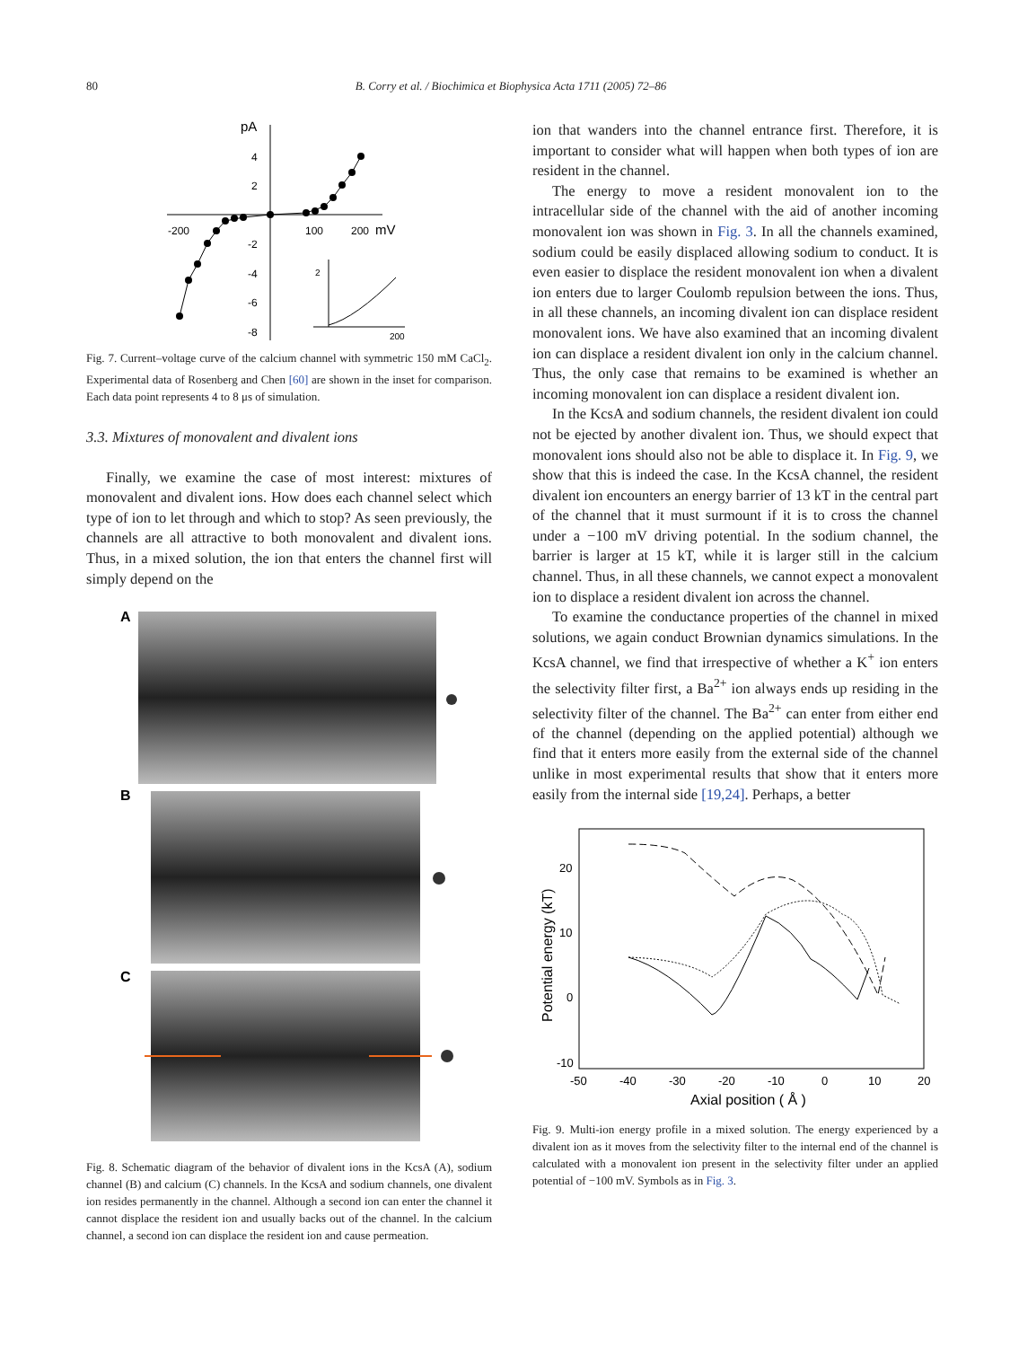80 B. Corry et al. / Biochimica et Biophysica Acta 1711 (2005) 72–86
pA
4
2
-2
-4
-6
-8
-200
100
200
mV
2
200
Fig. 7. Current–voltage curve of the calcium channel with symmetric 150 mM CaCl<sub>2</sub>. Experimental data of Rosenberg and Chen [60] are shown in the inset for comparison. Each data point represents 4 to 8 μs of simulation.
3.3. Mixtures of monovalent and divalent ions
Finally, we examine the case of most interest: mixtures of monovalent and divalent ions. How does each channel select which type of ion to let through and which to stop? As seen previously, the channels are all attractive to both monovalent and divalent ions. Thus, in a mixed solution, the ion that enters the channel first will simply depend on the
A
B
C
Fig. 8. Schematic diagram of the behavior of divalent ions in the KcsA (A), sodium channel (B) and calcium (C) channels. In the KcsA and sodium channels, one divalent ion resides permanently in the channel. Although a second ion can enter the channel it cannot displace the resident ion and usually backs out of the channel. In the calcium channel, a second ion can displace the resident ion and cause permeation.
ion that wanders into the channel entrance first. Therefore, it is important to consider what will happen when both types of ion are resident in the channel.
The energy to move a resident monovalent ion to the intracellular side of the channel with the aid of another incoming monovalent ion was shown in Fig. 3. In all the channels examined, sodium could be easily displaced allowing sodium to conduct. It is even easier to displace the resident monovalent ion when a divalent ion enters due to larger Coulomb repulsion between the ions. Thus, in all these channels, an incoming divalent ion can displace resident monovalent ions. We have also examined that an incoming divalent ion can displace a resident divalent ion only in the calcium channel. Thus, the only case that remains to be examined is whether an incoming monovalent ion can displace a resident divalent ion.
In the KcsA and sodium channels, the resident divalent ion could not be ejected by another divalent ion. Thus, we should expect that monovalent ions should also not be able to displace it. In Fig. 9, we show that this is indeed the case. In the KcsA channel, the resident divalent ion encounters an energy barrier of 13 kT in the central part of the channel that it must surmount if it is to cross the channel under a −100 mV driving potential. In the sodium channel, the barrier is larger at 15 kT, while it is larger still in the calcium channel. Thus, in all these channels, we cannot expect a monovalent ion to displace a resident divalent ion across the channel.
To examine the conductance properties of the channel in mixed solutions, we again conduct Brownian dynamics simulations. In the KcsA channel, we find that irrespective of whether a K<sup>+</sup> ion enters the selectivity filter first, a Ba<sup>2+</sup> ion always ends up residing in the selectivity filter of the channel. The Ba<sup>2+</sup> can enter from either end of the channel (depending on the applied potential) although we find that it enters more easily from the external side of the channel unlike in most experimental results that show that it enters more easily from the internal side [19,24]. Perhaps, a better
20
10
0
-10
-50
-40
-30
-20
-10
0
10
20
Axial position ( Å )
Potential energy (kT)
Fig. 9. Multi-ion energy profile in a mixed solution. The energy experienced by a divalent ion as it moves from the selectivity filter to the internal end of the channel is calculated with a monovalent ion present in the selectivity filter under an applied potential of −100 mV. Symbols as in Fig. 3.